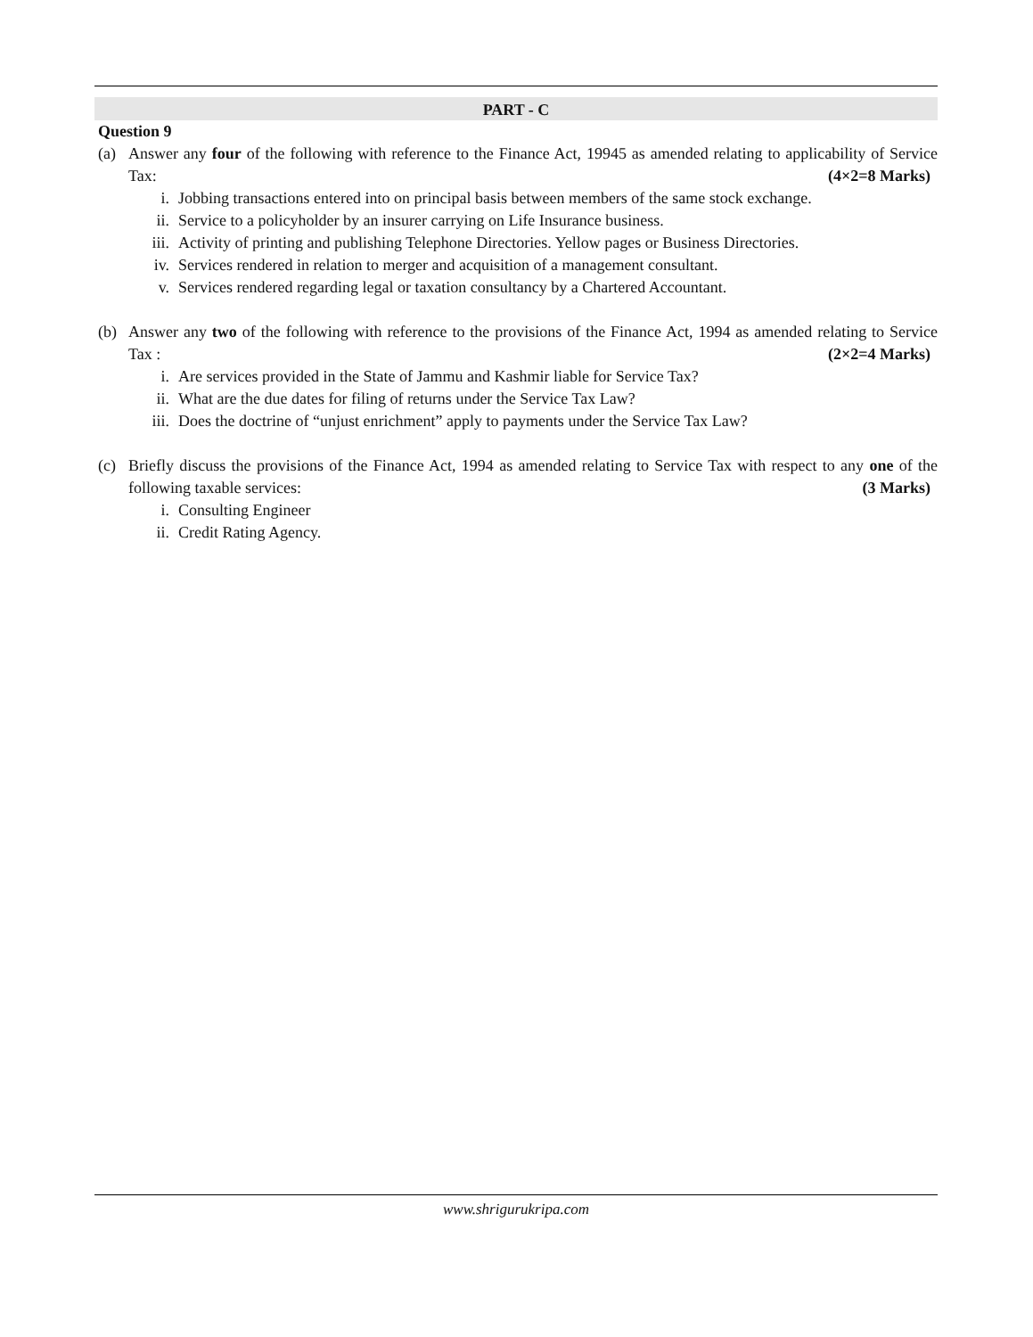PART - C
Question 9
(a) Answer any four of the following with reference to the Finance Act, 19945 as amended relating to applicability of Service Tax: (4×2=8 Marks)
i. Jobbing transactions entered into on principal basis between members of the same stock exchange.
ii. Service to a policyholder by an insurer carrying on Life Insurance business.
iii. Activity of printing and publishing Telephone Directories. Yellow pages or Business Directories.
iv. Services rendered in relation to merger and acquisition of a management consultant.
v. Services rendered regarding legal or taxation consultancy by a Chartered Accountant.
(b) Answer any two of the following with reference to the provisions of the Finance Act, 1994 as amended relating to Service Tax : (2×2=4 Marks)
i. Are services provided in the State of Jammu and Kashmir liable for Service Tax?
ii. What are the due dates for filing of returns under the Service Tax Law?
iii. Does the doctrine of “unjust enrichment” apply to payments under the Service Tax Law?
(c) Briefly discuss the provisions of the Finance Act, 1994 as amended relating to Service Tax with respect to any one of the following taxable services: (3 Marks)
i. Consulting Engineer
ii. Credit Rating Agency.
www.shrigurukripa.com